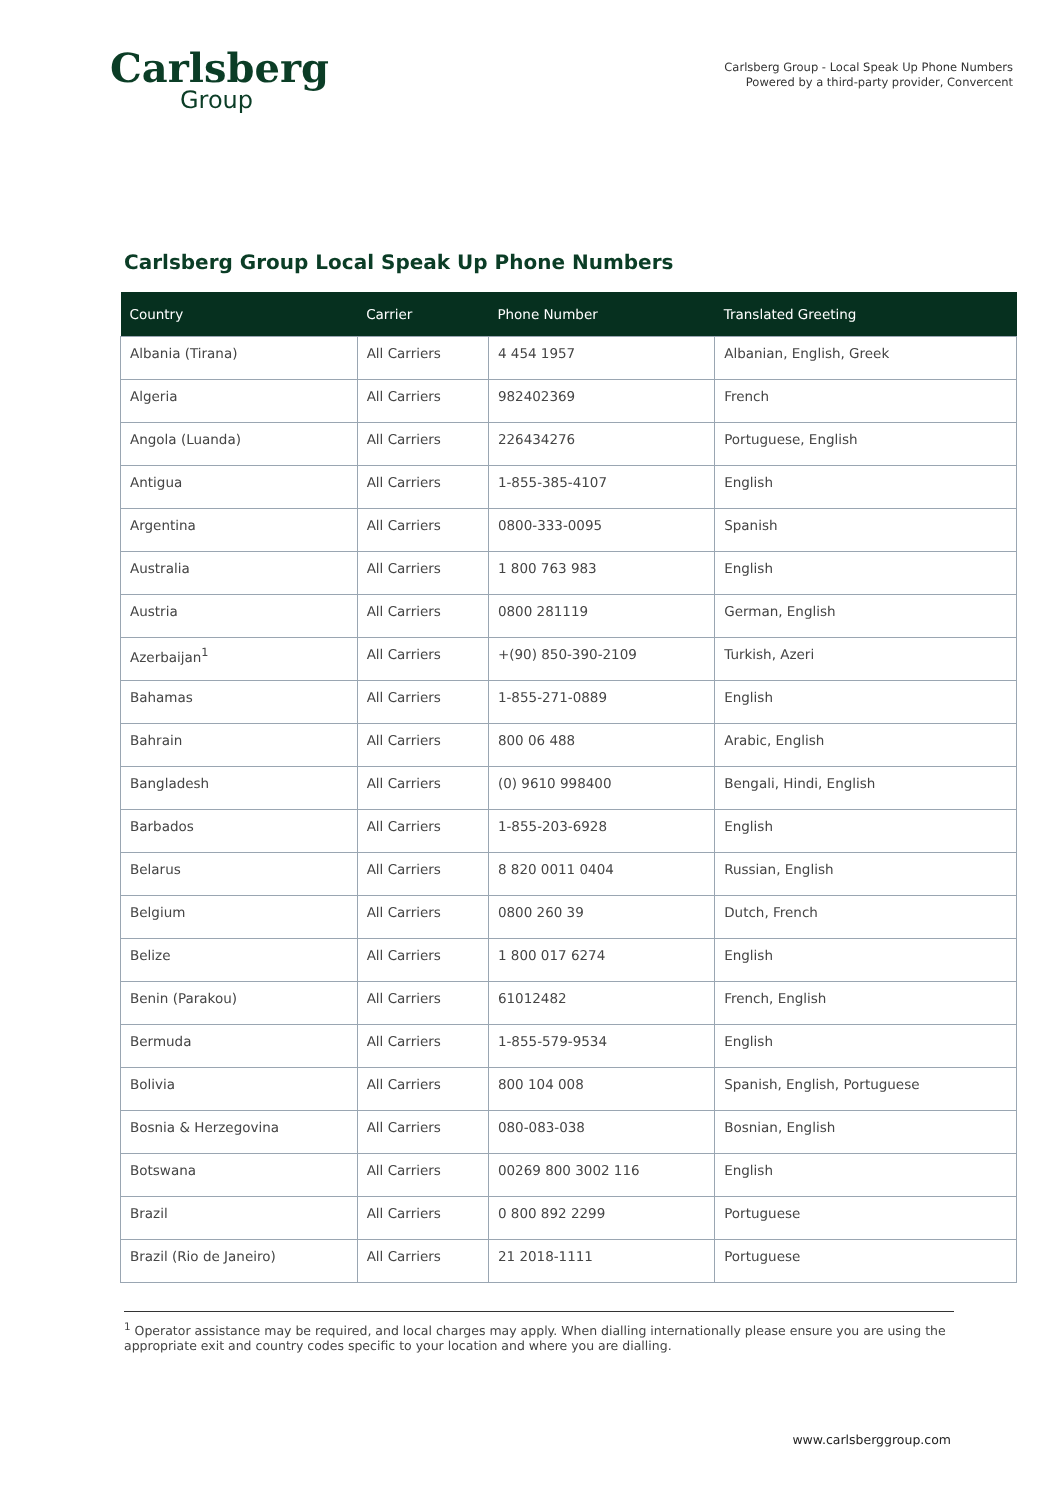Carlsberg
Group
Carlsberg Group - Local Speak Up Phone Numbers
Powered by a third-party provider, Convercent
Carlsberg Group Local Speak Up Phone Numbers
| Country | Carrier | Phone Number | Translated Greeting |
| --- | --- | --- | --- |
| Albania (Tirana) | All Carriers | 4 454 1957 | Albanian, English, Greek |
| Algeria | All Carriers | 982402369 | French |
| Angola (Luanda) | All Carriers | 226434276 | Portuguese, English |
| Antigua | All Carriers | 1-855-385-4107 | English |
| Argentina | All Carriers | 0800-333-0095 | Spanish |
| Australia | All Carriers | 1 800 763 983 | English |
| Austria | All Carriers | 0800 281119 | German, English |
| Azerbaijan<sup>1</sup> | All Carriers | +(90) 850-390-2109 | Turkish, Azeri |
| Bahamas | All Carriers | 1-855-271-0889 | English |
| Bahrain | All Carriers | 800 06 488 | Arabic, English |
| Bangladesh | All Carriers | (0) 9610 998400 | Bengali, Hindi, English |
| Barbados | All Carriers | 1-855-203-6928 | English |
| Belarus | All Carriers | 8 820 0011 0404 | Russian, English |
| Belgium | All Carriers | 0800 260 39 | Dutch, French |
| Belize | All Carriers | 1 800 017 6274 | English |
| Benin (Parakou) | All Carriers | 61012482 | French, English |
| Bermuda | All Carriers | 1-855-579-9534 | English |
| Bolivia | All Carriers | 800 104 008 | Spanish, English, Portuguese |
| Bosnia & Herzegovina | All Carriers | 080-083-038 | Bosnian, English |
| Botswana | All Carriers | 00269 800 3002 116 | English |
| Brazil | All Carriers | 0 800 892 2299 | Portuguese |
| Brazil (Rio de Janeiro) | All Carriers | 21 2018-1111 | Portuguese |
<sup>1</sup> Operator assistance may be required, and local charges may apply. When dialling internationally please ensure you are using the appropriate exit and country codes specific to your location and where you are dialling.
www.carlsberggroup.com